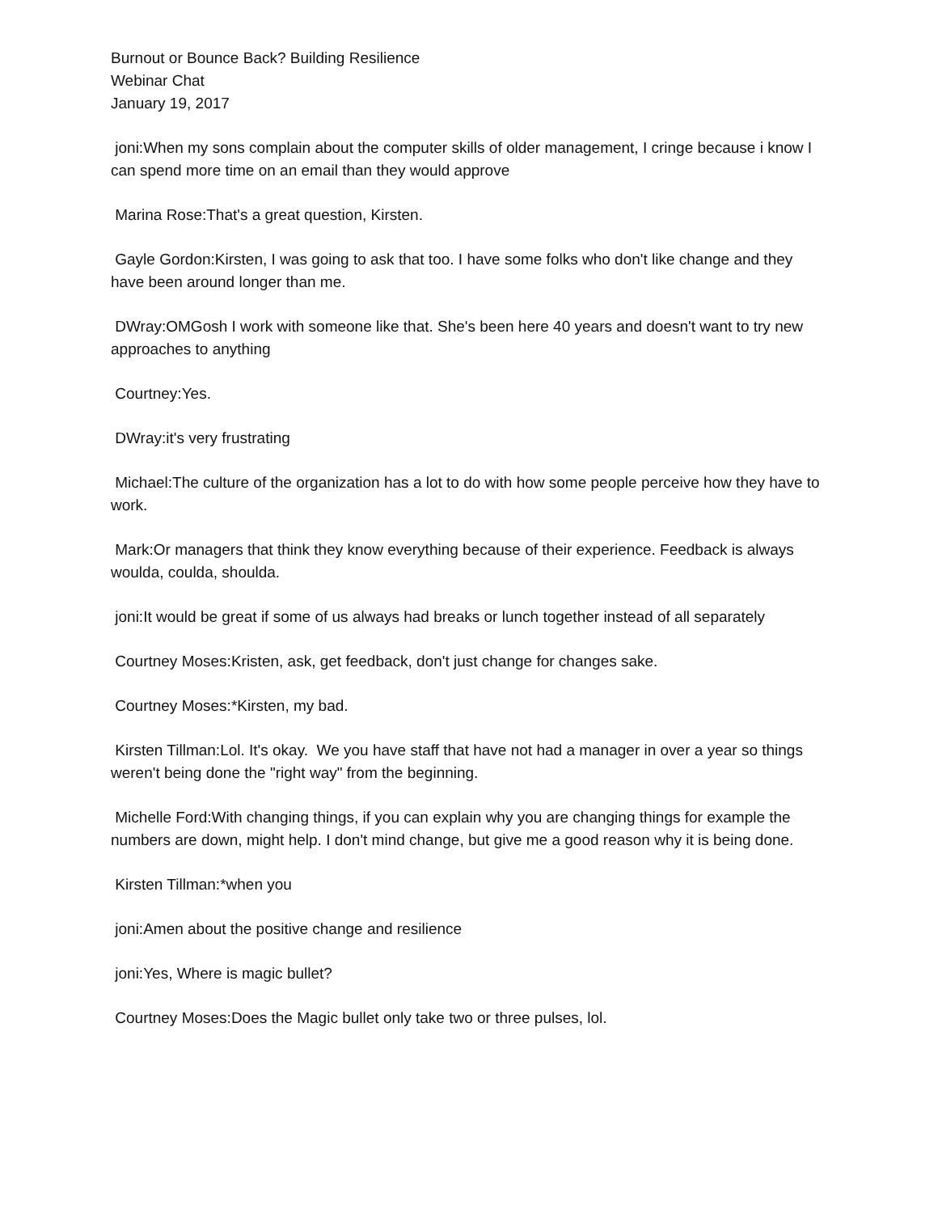Burnout or Bounce Back? Building Resilience
Webinar Chat
January 19, 2017
joni:When my sons complain about the computer skills of older management, I cringe because i know I can spend more time on an email than they would approve
Marina Rose:That's a great question, Kirsten.
Gayle Gordon:Kirsten, I was going to ask that too. I have some folks who don't like change and they have been around longer than me.
DWray:OMGosh I work with someone like that. She's been here 40 years and doesn't want to try new approaches to anything
Courtney:Yes.
DWray:it's very frustrating
Michael:The culture of the organization has a lot to do with how some people perceive how they have to work.
Mark:Or managers that think they know everything because of their experience. Feedback is always woulda, coulda, shoulda.
joni:It would be great if some of us always had breaks or lunch together instead of all separately
Courtney Moses:Kristen, ask, get feedback, don't just change for changes sake.
Courtney Moses:*Kirsten, my bad.
Kirsten Tillman:Lol. It's okay. We you have staff that have not had a manager in over a year so things weren't being done the "right way" from the beginning.
Michelle Ford:With changing things, if you can explain why you are changing things for example the numbers are down, might help. I don't mind change, but give me a good reason why it is being done.
Kirsten Tillman:*when you
joni:Amen about the positive change and resilience
joni:Yes, Where is magic bullet?
Courtney Moses:Does the Magic bullet only take two or three pulses, lol.